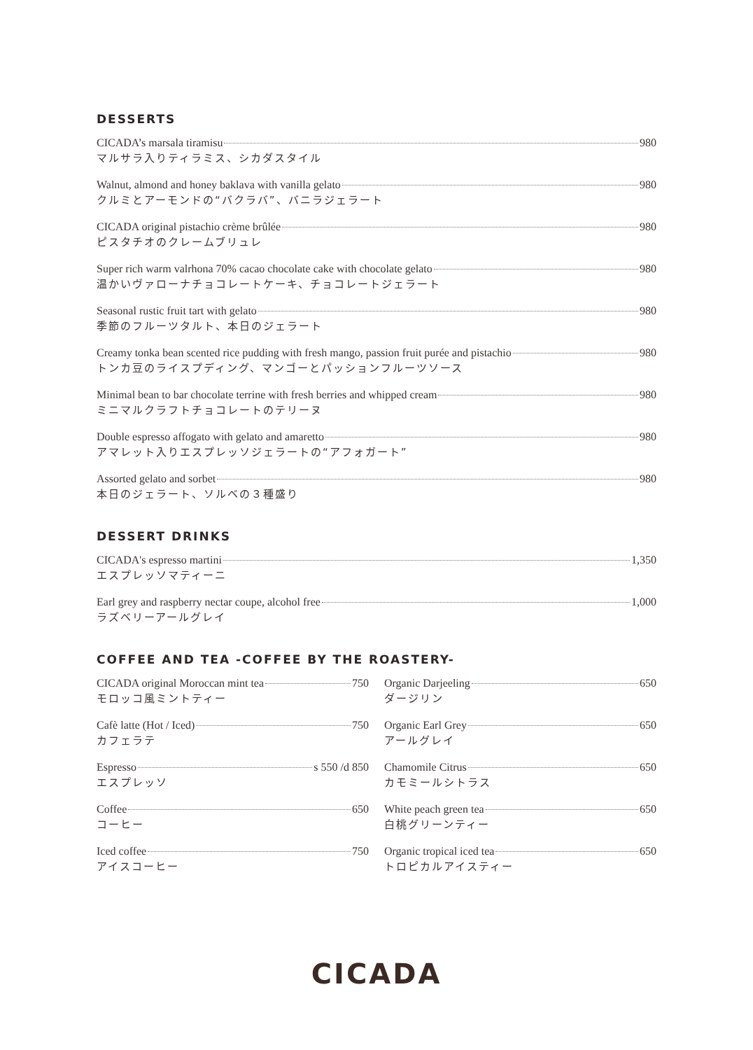DESSERTS
CICADA’s marsala tiramisu 980
マルサラ入りティラミス、シカダスタイル
Walnut, almond and honey baklava with vanilla gelato 980
クルミとアーモンドの“バクラバ”、バニラジェラート
CICADA original pistachio crème brûlée 980
ピスタチオのクレームブリュレ
Super rich warm valrhona 70% cacao chocolate cake with chocolate gelato 980
温かいヴァローナチョコレートケーキ、チョコレートジェラート
Seasonal rustic fruit tart with gelato 980
季節のフルーツタルト、本日のジェラート
Creamy tonka bean scented rice pudding with fresh mango, passion fruit purée and pistachio 980
トンカ豆のライスプディング、マンゴーとパッションフルーツソース
Minimal bean to bar chocolate terrine with fresh berries and whipped cream 980
ミニマルクラフトチョコレートのテリーヌ
Double espresso affogato with gelato and amaretto 980
アマレット入りエスプレッソジェラートの“アフォガート”
Assorted gelato and sorbet 980
本日のジェラート、ソルベの３種盛り
DESSERT DRINKS
CICADA's espresso martini 1,350
エスプレッソマティーニ
Earl grey and raspberry nectar coupe, alcohol free 1,000
ラズベリーアールグレイ
COFFEE AND TEA -COFFEE BY THE ROASTERY-
CICADA original Moroccan mint tea 750
モロッコ風ミントティー
Cafè latte (Hot / Iced) 750
カフェラテ
Espresso s 550 /d 850
エスプレッソ
Coffee 650
コーヒー
Iced coffee 750
アイスコーヒー
Organic Darjeeling 650
ダージリン
Organic Earl Grey 650
アールグレイ
Chamomile Citrus 650
カモミールシトラス
White peach green tea 650
白桃グリーンティー
Organic tropical iced tea 650
トロピカルアイスティー
CICADA